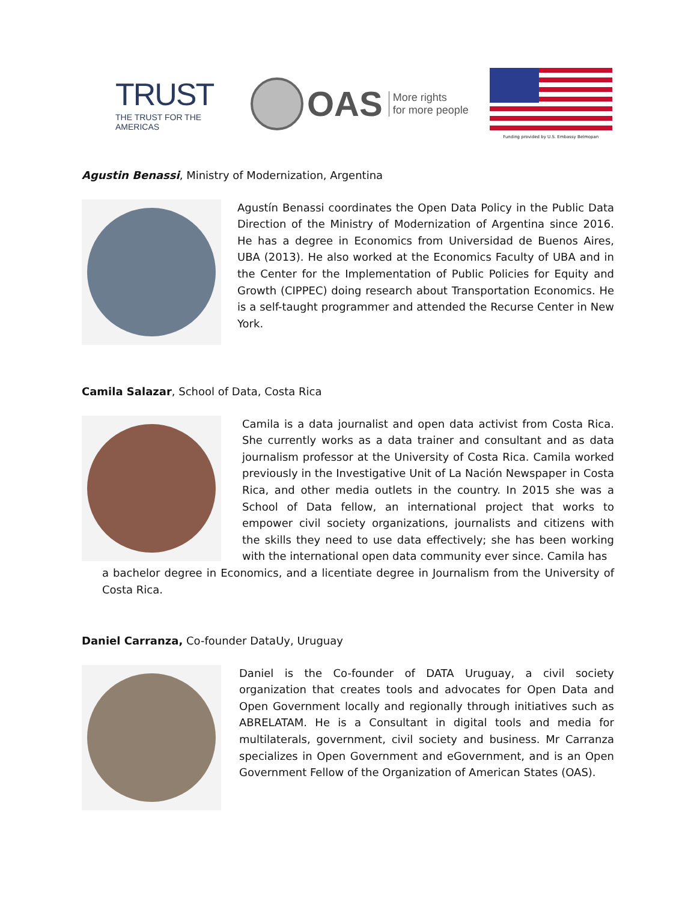TRUST
THE TRUST FOR THE AMERICAS
OAS More rights
for more people
Funding provided by U.S. Embassy Belmopan
Agustin Benassi, Ministry of Modernization, Argentina
Agustín Benassi coordinates the Open Data Policy in the Public Data Direction of the Ministry of Modernization of Argentina since 2016. He has a degree in Economics from Universidad de Buenos Aires, UBA (2013). He also worked at the Economics Faculty of UBA and in the Center for the Implementation of Public Policies for Equity and Growth (CIPPEC) doing research about Transportation Economics. He is a self-taught programmer and attended the Recurse Center in New York.
Camila Salazar, School of Data, Costa Rica
Camila is a data journalist and open data activist from Costa Rica. She currently works as a data trainer and consultant and as data journalism professor at the University of Costa Rica. Camila worked previously in the Investigative Unit of La Nación Newspaper in Costa Rica, and other media outlets in the country. In 2015 she was a School of Data fellow, an international project that works to empower civil society organizations, journalists and citizens with the skills they need to use data effectively; she has been working with the international open data community ever since. Camila has
a bachelor degree in Economics, and a licentiate degree in Journalism from the University of Costa Rica.
Daniel Carranza, Co-founder DataUy, Uruguay
Daniel is the Co-founder of DATA Uruguay, a civil society organization that creates tools and advocates for Open Data and Open Government locally and regionally through initiatives such as ABRELATAM. He is a Consultant in digital tools and media for multilaterals, government, civil society and business. Mr Carranza specializes in Open Government and eGovernment, and is an Open Government Fellow of the Organization of American States (OAS).